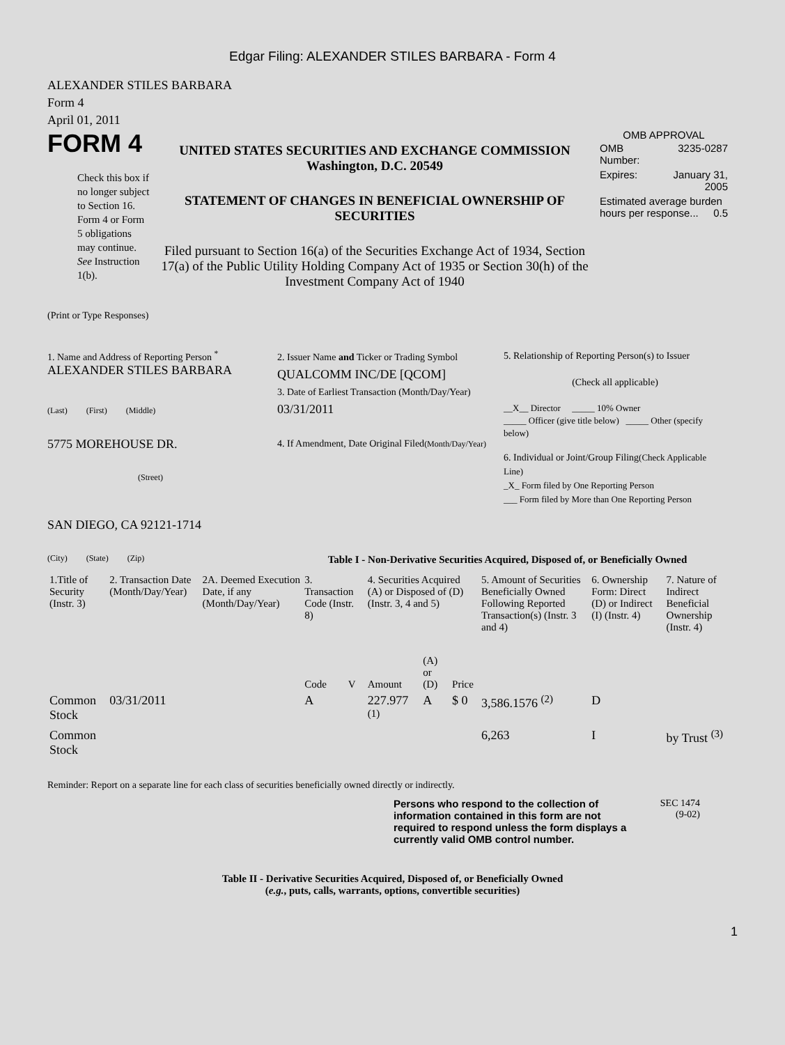Edgar Filing: ALEXANDER STILES BARBARA - Form 4
ALEXANDER STILES BARBARA
Form 4
April 01, 2011
FORM 4
Check this box if no longer subject to Section 16. Form 4 or Form 5 obligations may continue. See Instruction 1(b).
UNITED STATES SECURITIES AND EXCHANGE COMMISSION
Washington, D.C. 20549
STATEMENT OF CHANGES IN BENEFICIAL OWNERSHIP OF SECURITIES
Filed pursuant to Section 16(a) of the Securities Exchange Act of 1934, Section 17(a) of the Public Utility Holding Company Act of 1935 or Section 30(h) of the Investment Company Act of 1940
OMB APPROVAL
| OMB Number: | 3235-0287 |
| Expires: | January 31, 2005 |
| Estimated average burden hours per response... 0.5 | |
(Print or Type Responses)
1. Name and Address of Reporting Person <sup>*</sup>
ALEXANDER STILES BARBARA
(Last) (First) (Middle)
5775 MOREHOUSE DR.
(Street)
SAN DIEGO, CA 92121-1714
(City) (State) (Zip)
2. Issuer Name and Ticker or Trading Symbol
QUALCOMM INC/DE [QCOM]
3. Date of Earliest Transaction (Month/Day/Year)
03/31/2011
4. If Amendment, Date Original Filed(Month/Day/Year)
5. Relationship of Reporting Person(s) to Issuer
(Check all applicable)
__X__ Director _____ 10% Owner
_____ Officer (give title below) _____ Other (specify below)
6. Individual or Joint/Group Filing(Check Applicable Line)
_X_ Form filed by One Reporting Person
___ Form filed by More than One Reporting Person
Table I - Non-Derivative Securities Acquired, Disposed of, or Beneficially Owned
| 1.Title of Security (Instr. 3) | 2. Transaction Date (Month/Day/Year) | 2A. Deemed Execution Date, if any (Month/Day/Year) | 3. Transaction Code (Instr. 8) | | 4. Securities Acquired (A) or Disposed of (D) (Instr. 3, 4 and 5) | | | 5. Amount of Securities Beneficially Owned Following Reported Transaction(s) (Instr. 3 and 4) | 6. Ownership Form: Direct (D) or Indirect (I) (Instr. 4) | 7. Nature of Indirect Beneficial Ownership (Instr. 4) |
| --- | --- | --- | --- | --- | --- | --- | --- | --- | --- | --- |
| | | | Code | V | Amount | (A) or (D) | Price | | | |
| Common Stock | 03/31/2011 | | A | | 227.977 <sup>(1)</sup> | A | $ 0 | 3,586.1576 <sup>(2)</sup> | D | |
| Common Stock | | | | | | | | 6,263 | I | by Trust <sup>(3)</sup> |
Reminder: Report on a separate line for each class of securities beneficially owned directly or indirectly.
Persons who respond to the collection of information contained in this form are not required to respond unless the form displays a currently valid OMB control number.
SEC 1474
(9-02)
Table II - Derivative Securities Acquired, Disposed of, or Beneficially Owned
(e.g., puts, calls, warrants, options, convertible securities)
1